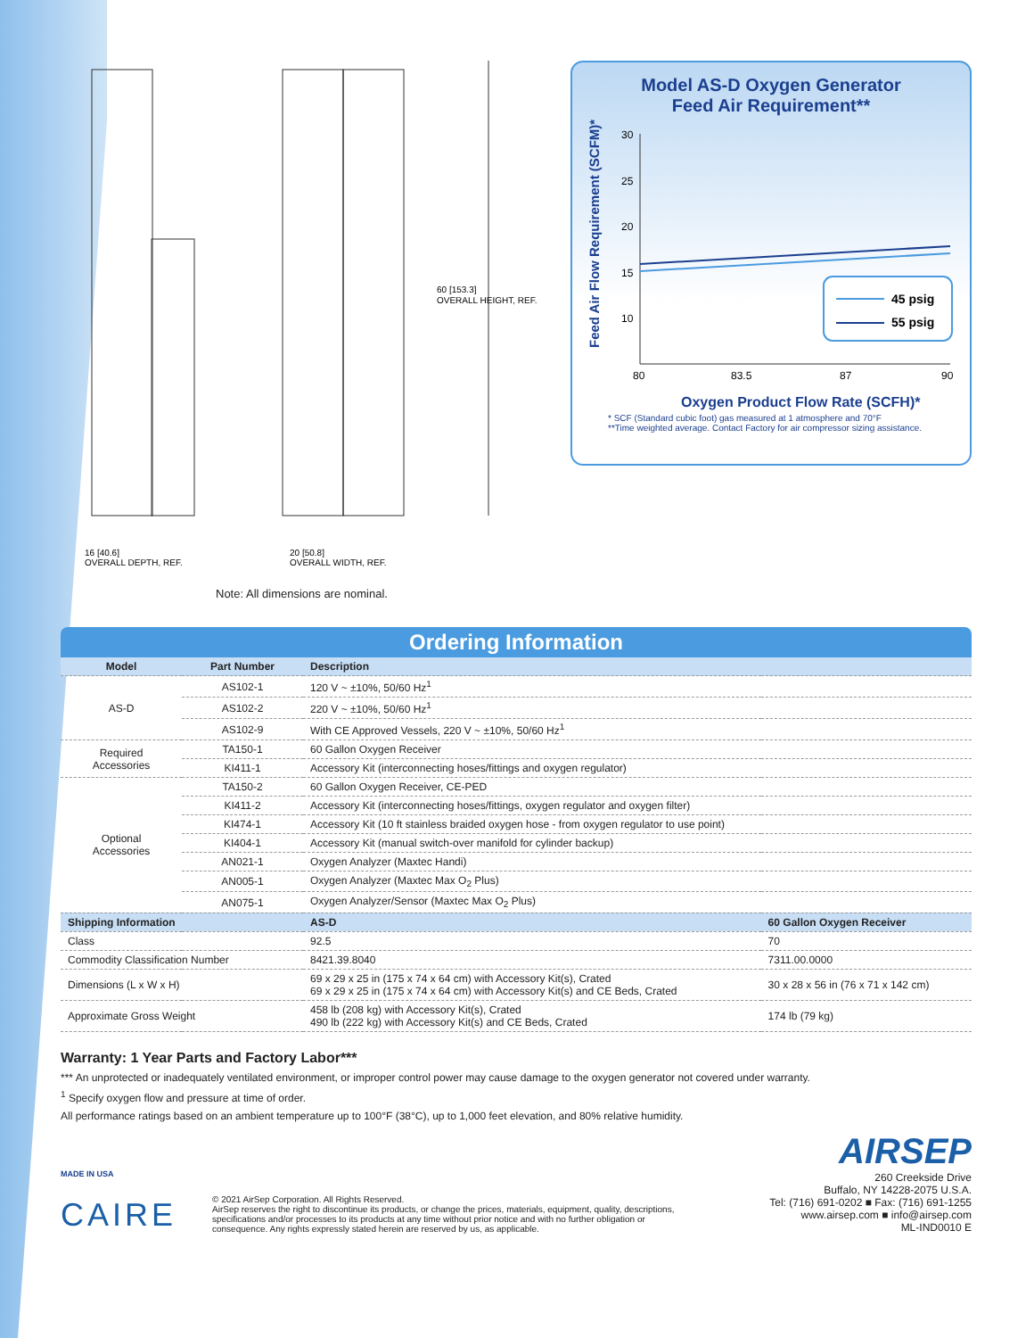60 [153.3]
OVERALL HEIGHT, REF.
16 [40.6]
OVERALL DEPTH, REF.
20 [50.8]
OVERALL WIDTH, REF.
Model AS-D Oxygen Generator
Feed Air Requirement**
Feed Air Flow Requirement (SCFM)*
30
25
20
15
10
80
83.5
87
90
45 psig
55 psig
Oxygen Product Flow Rate (SCFH)*
* SCF (Standard cubic foot) gas measured at 1 atmosphere and 70°F
**Time weighted average. Contact Factory for air compressor sizing assistance.
Note: All dimensions are nominal.
Ordering Information
| Model | Part Number | Description | |
| --- | --- | --- | --- |
| AS-D | AS102-1 | 120 V ~ ±10%, 50/60 Hz<sup>1</sup> | |
| | AS102-2 | 220 V ~ ±10%, 50/60 Hz<sup>1</sup> | |
| | AS102-9 | With CE Approved Vessels, 220 V ~ ±10%, 50/60 Hz<sup>1</sup> | |
| Required Accessories | TA150-1 | 60 Gallon Oxygen Receiver | |
| | KI411-1 | Accessory Kit (interconnecting hoses/fittings and oxygen regulator) | |
| Optional Accessories | TA150-2 | 60 Gallon Oxygen Receiver, CE-PED | |
| | KI411-2 | Accessory Kit (interconnecting hoses/fittings, oxygen regulator and oxygen filter) | |
| | KI474-1 | Accessory Kit (10 ft stainless braided oxygen hose - from oxygen regulator to use point) | |
| | KI404-1 | Accessory Kit (manual switch-over manifold for cylinder backup) | |
| | AN021-1 | Oxygen Analyzer (Maxtec Handi) | |
| | AN005-1 | Oxygen Analyzer (Maxtec Max O<sub>2</sub> Plus) | |
| | AN075-1 | Oxygen Analyzer/Sensor (Maxtec Max O<sub>2</sub> Plus) | |
| Shipping Information | | AS-D | 60 Gallon Oxygen Receiver |
| Class | | 92.5 | 70 |
| Commodity Classification Number | | 8421.39.8040 | 7311.00.0000 |
| Dimensions (L x W x H) | | 69 x 29 x 25 in (175 x 74 x 64 cm) with Accessory Kit(s), Crated 69 x 29 x 25 in (175 x 74 x 64 cm) with Accessory Kit(s) and CE Beds, Crated | 30 x 28 x 56 in (76 x 71 x 142 cm) |
| Approximate Gross Weight | | 458 lb (208 kg) with Accessory Kit(s), Crated 490 lb (222 kg) with Accessory Kit(s) and CE Beds, Crated | 174 lb (79 kg) |
Warranty: 1 Year Parts and Factory Labor***
*** An unprotected or inadequately ventilated environment, or improper control power may cause damage to the oxygen generator not covered under warranty.
<sup>1</sup> Specify oxygen flow and pressure at time of order.
All performance ratings based on an ambient temperature up to 100°F (38°C), up to 1,000 feet elevation, and 80% relative humidity.
MADE IN USA
CAIRE
© 2021 AirSep Corporation. All Rights Reserved.
AirSep reserves the right to discontinue its products, or change the prices, materials, equipment, quality, descriptions, specifications and/or processes to its products at any time without prior notice and with no further obligation or consequence. Any rights expressly stated herein are reserved by us, as applicable.
AIRSEP
260 Creekside Drive
Buffalo, NY 14228-2075 U.S.A.
Tel: (716) 691-0202 ■ Fax: (716) 691-1255
www.airsep.com ■ info@airsep.com
ML-IND0010 E